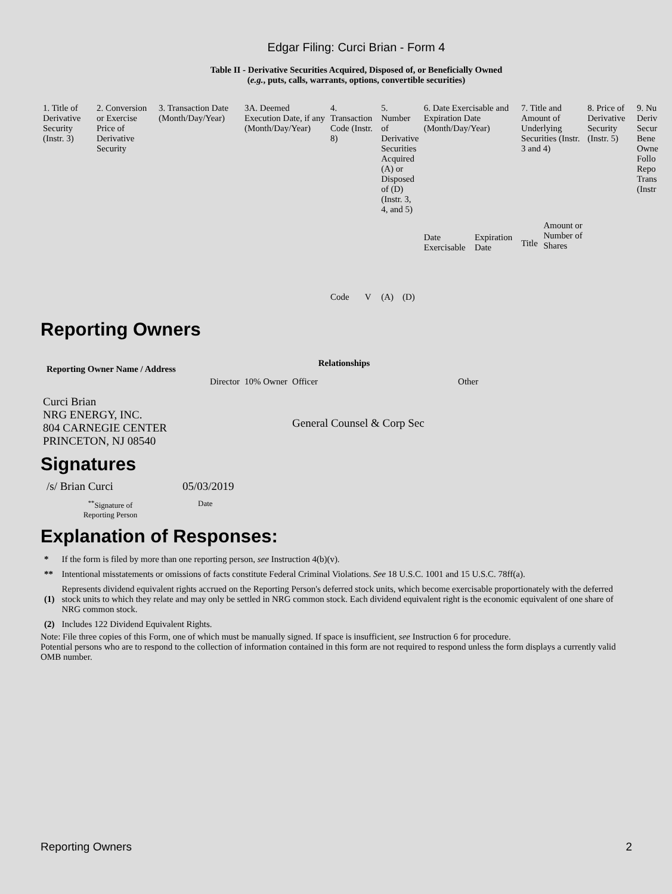Edgar Filing: Curci Brian - Form 4
Table II - Derivative Securities Acquired, Disposed of, or Beneficially Owned
(e.g., puts, calls, warrants, options, convertible securities)
| 1. Title of Derivative Security (Instr. 3) | 2. Conversion or Exercise Price of Derivative Security | 3. Transaction Date (Month/Day/Year) | 3A. Deemed Execution Date, if any (Month/Day/Year) | 4. Transaction Code (Instr. 8) | | 5. Number of Derivative Securities Acquired (A) or Disposed of (D) (Instr. 3, 4, and 5) | | 6. Date Exercisable and Expiration Date (Month/Day/Year) | | 7. Title and Amount of Underlying Securities (Instr. 3 and 4) | | 8. Price of Derivative Security (Instr. 5) | 9. Nu Deriv Secur Bene Owne Follo Repo Trans (Instr |
| --- | --- | --- | --- | --- | --- | --- | --- | --- | --- | --- | --- | --- | --- |
| | | | | Code | V | (A) | (D) | Date Exercisable | Expiration Date | Title | Amount or Number of Shares | | |
Reporting Owners
| Reporting Owner Name / Address | Relationships | | | |
| --- | --- | --- | --- | --- |
| | Director | 10% Owner | Officer | Other |
| Curci Brian NRG ENERGY, INC. 804 CARNEGIE CENTER PRINCETON, NJ 08540 | | | General Counsel & Corp Sec | |
Signatures
| /s/ Brian Curci | 05/03/2019 |
| <sup>**</sup> Signature of Reporting Person | Date |
Explanation of Responses:
| * | If the form is filed by more than one reporting person, see Instruction 4(b)(v). |
| ** | Intentional misstatements or omissions of facts constitute Federal Criminal Violations. See 18 U.S.C. 1001 and 15 U.S.C. 78ff(a). |
| (1) | Represents dividend equivalent rights accrued on the Reporting Person's deferred stock units, which become exercisable proportionately with the deferred stock units to which they relate and may only be settled in NRG common stock. Each dividend equivalent right is the economic equivalent of one share of NRG common stock. |
| (2) | Includes 122 Dividend Equivalent Rights. |
Note: File three copies of this Form, one of which must be manually signed. If space is insufficient, see Instruction 6 for procedure.
Potential persons who are to respond to the collection of information contained in this form are not required to respond unless the form displays a currently valid OMB number.
Reporting Owners 2